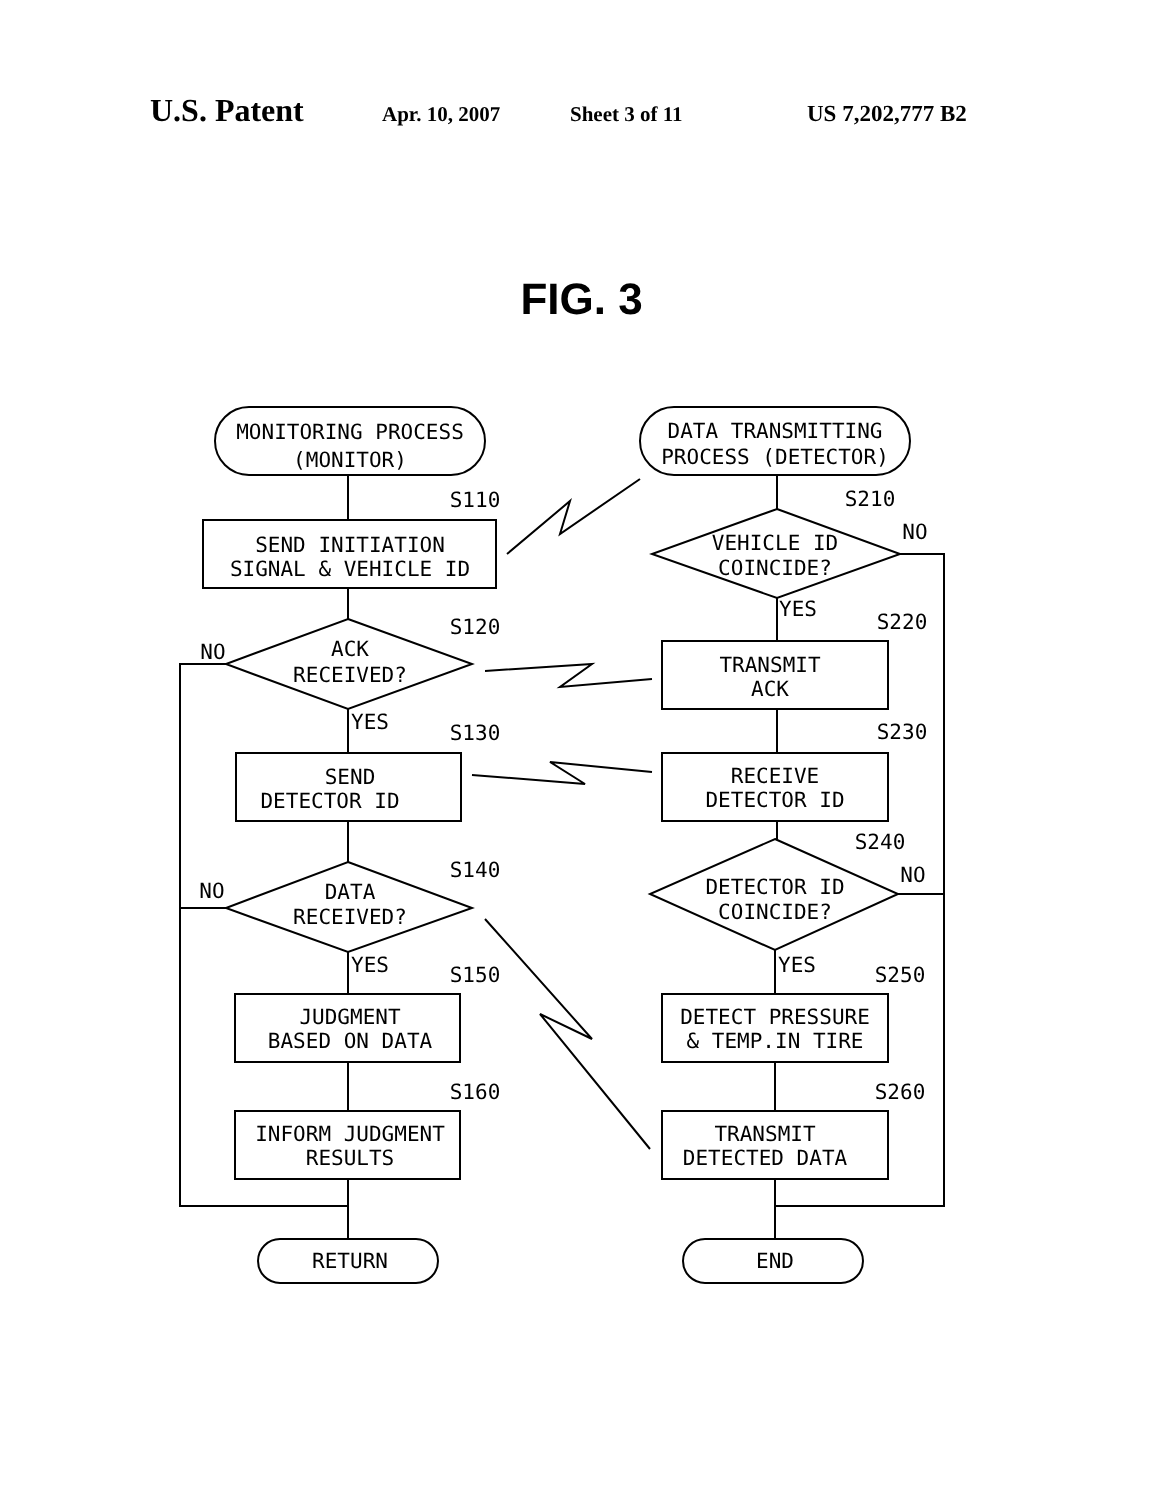U.S. Patent Apr. 10, 2007 Sheet 3 of 11 US 7,202,777 B2
FIG. 3
MONITORING PROCESS
(MONITOR)
SEND INITIATION
SIGNAL & VEHICLE ID
ACK
RECEIVED?
SEND
DETECTOR ID
DATA
RECEIVED?
JUDGMENT
BASED ON DATA
INFORM JUDGMENT
RESULTS
RETURN
DATA TRANSMITTING
PROCESS (DETECTOR)
VEHICLE ID
COINCIDE?
TRANSMIT
ACK
RECEIVE
DETECTOR ID
DETECTOR ID
COINCIDE?
DETECT PRESSURE
& TEMP.IN TIRE
TRANSMIT
DETECTED DATA
END
S110
S120
S130
S140
S150
S160
S210
S220
S230
S240
S250
S260
NO
NO
NO
NO
YES
YES
YES
YES